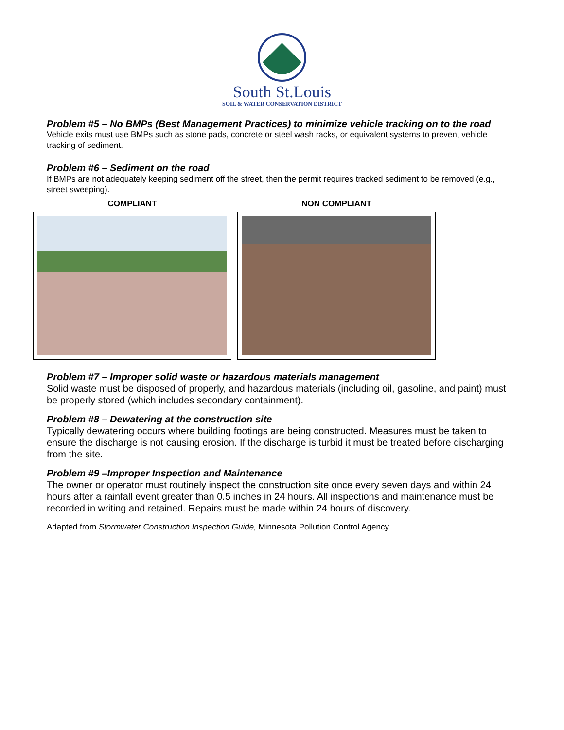South St.Louis
SOIL & WATER CONSERVATION DISTRICT
Problem #5 – No BMPs (Best Management Practices) to minimize vehicle tracking on to the road
Vehicle exits must use BMPs such as stone pads, concrete or steel wash racks, or equivalent systems to prevent vehicle tracking of sediment.
Problem #6 – Sediment on the road
If BMPs are not adequately keeping sediment off the street, then the permit requires tracked sediment to be removed (e.g., street sweeping).
COMPLIANT NON COMPLIANT
Problem #7 – Improper solid waste or hazardous materials management
Solid waste must be disposed of properly, and hazardous materials (including oil, gasoline, and paint) must be properly stored (which includes secondary containment).
Problem #8 – Dewatering at the construction site
Typically dewatering occurs where building footings are being constructed. Measures must be taken to ensure the discharge is not causing erosion. If the discharge is turbid it must be treated before discharging from the site.
Problem #9 –Improper Inspection and Maintenance
The owner or operator must routinely inspect the construction site once every seven days and within 24 hours after a rainfall event greater than 0.5 inches in 24 hours. All inspections and maintenance must be recorded in writing and retained. Repairs must be made within 24 hours of discovery.
Adapted from Stormwater Construction Inspection Guide, Minnesota Pollution Control Agency